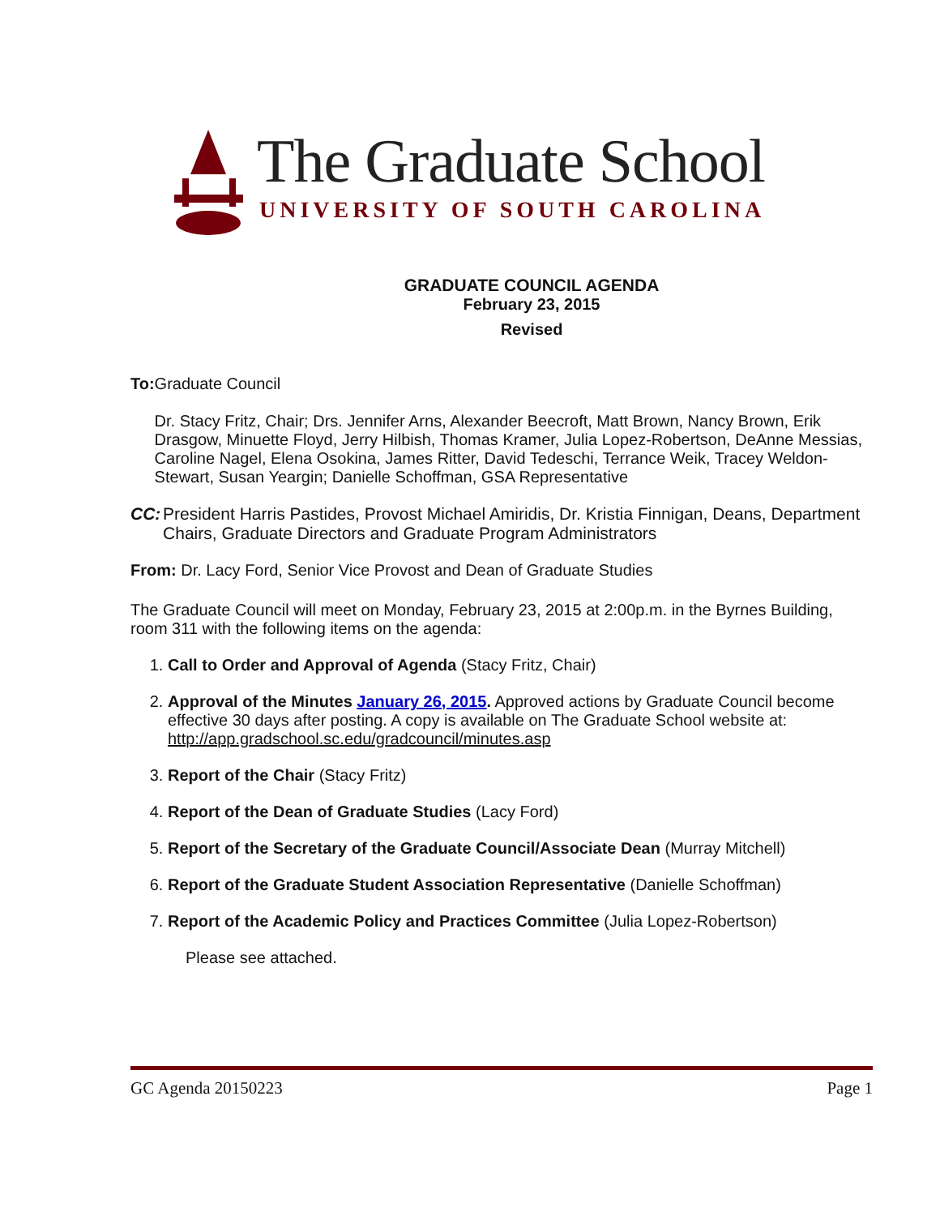The Graduate School
UNIVERSITY OF SOUTH CAROLINA
GRADUATE COUNCIL AGENDA
February 23, 2015
Revised
To: Graduate Council
Dr. Stacy Fritz, Chair; Drs. Jennifer Arns, Alexander Beecroft, Matt Brown, Nancy Brown, Erik Drasgow, Minuette Floyd, Jerry Hilbish, Thomas Kramer, Julia Lopez-Robertson, DeAnne Messias, Caroline Nagel, Elena Osokina, James Ritter, David Tedeschi, Terrance Weik, Tracey Weldon-Stewart, Susan Yeargin; Danielle Schoffman, GSA Representative
CC: President Harris Pastides, Provost Michael Amiridis, Dr. Kristia Finnigan, Deans, Department Chairs, Graduate Directors and Graduate Program Administrators
From: Dr. Lacy Ford, Senior Vice Provost and Dean of Graduate Studies
The Graduate Council will meet on Monday, February 23, 2015 at 2:00p.m. in the Byrnes Building, room 311 with the following items on the agenda:
1. Call to Order and Approval of Agenda (Stacy Fritz, Chair)
2. Approval of the Minutes January 26, 2015. Approved actions by Graduate Council become effective 30 days after posting. A copy is available on The Graduate School website at: http://app.gradschool.sc.edu/gradcouncil/minutes.asp
3. Report of the Chair (Stacy Fritz)
4. Report of the Dean of Graduate Studies (Lacy Ford)
5. Report of the Secretary of the Graduate Council/Associate Dean (Murray Mitchell)
6. Report of the Graduate Student Association Representative (Danielle Schoffman)
7. Report of the Academic Policy and Practices Committee (Julia Lopez-Robertson)
Please see attached.
GC Agenda 20150223 Page 1